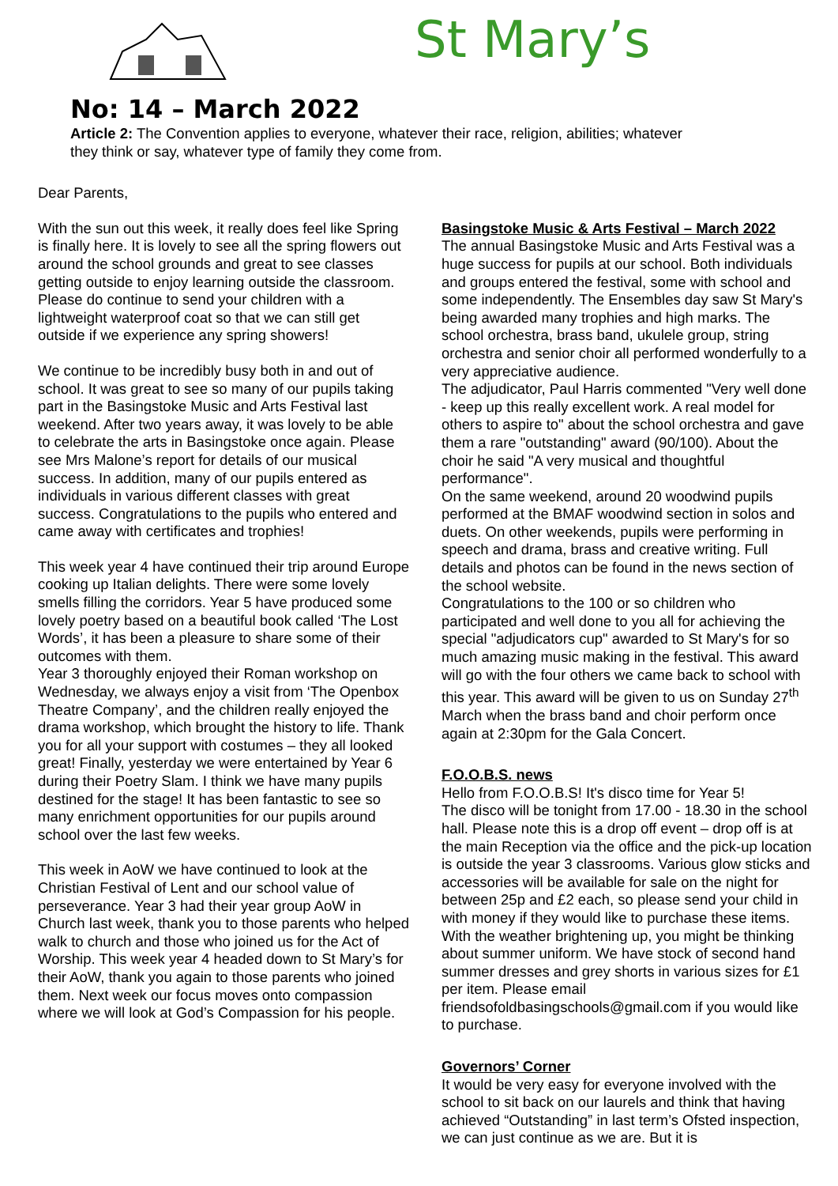St Mary’s
No: 14 – March 2022
Article 2: The Convention applies to everyone, whatever their race, religion, abilities; whatever they think or say, whatever type of family they come from.
Dear Parents,
With the sun out this week, it really does feel like Spring is finally here. It is lovely to see all the spring flowers out around the school grounds and great to see classes getting outside to enjoy learning outside the classroom. Please do continue to send your children with a lightweight waterproof coat so that we can still get outside if we experience any spring showers!
We continue to be incredibly busy both in and out of school. It was great to see so many of our pupils taking part in the Basingstoke Music and Arts Festival last weekend. After two years away, it was lovely to be able to celebrate the arts in Basingstoke once again. Please see Mrs Malone’s report for details of our musical success. In addition, many of our pupils entered as individuals in various different classes with great success. Congratulations to the pupils who entered and came away with certificates and trophies!
This week year 4 have continued their trip around Europe cooking up Italian delights. There were some lovely smells filling the corridors. Year 5 have produced some lovely poetry based on a beautiful book called ‘The Lost Words’, it has been a pleasure to share some of their outcomes with them.
Year 3 thoroughly enjoyed their Roman workshop on Wednesday, we always enjoy a visit from ‘The Openbox Theatre Company’, and the children really enjoyed the drama workshop, which brought the history to life. Thank you for all your support with costumes – they all looked great! Finally, yesterday we were entertained by Year 6 during their Poetry Slam. I think we have many pupils destined for the stage! It has been fantastic to see so many enrichment opportunities for our pupils around school over the last few weeks.
This week in AoW we have continued to look at the Christian Festival of Lent and our school value of perseverance. Year 3 had their year group AoW in Church last week, thank you to those parents who helped walk to church and those who joined us for the Act of Worship. This week year 4 headed down to St Mary’s for their AoW, thank you again to those parents who joined them. Next week our focus moves onto compassion where we will look at God’s Compassion for his people.
Basingstoke Music & Arts Festival – March 2022
The annual Basingstoke Music and Arts Festival was a huge success for pupils at our school. Both individuals and groups entered the festival, some with school and some independently. The Ensembles day saw St Mary's being awarded many trophies and high marks. The school orchestra, brass band, ukulele group, string orchestra and senior choir all performed wonderfully to a very appreciative audience.
The adjudicator, Paul Harris commented "Very well done - keep up this really excellent work. A real model for others to aspire to" about the school orchestra and gave them a rare "outstanding" award (90/100). About the choir he said "A very musical and thoughtful performance".
On the same weekend, around 20 woodwind pupils performed at the BMAF woodwind section in solos and duets. On other weekends, pupils were performing in speech and drama, brass and creative writing. Full details and photos can be found in the news section of the school website.
Congratulations to the 100 or so children who participated and well done to you all for achieving the special "adjudicators cup" awarded to St Mary's for so much amazing music making in the festival. This award will go with the four others we came back to school with this year. This award will be given to us on Sunday 27<sup>th</sup> March when the brass band and choir perform once again at 2:30pm for the Gala Concert.
F.O.O.B.S. news
Hello from F.O.O.B.S! It's disco time for Year 5!
The disco will be tonight from 17.00 - 18.30 in the school hall. Please note this is a drop off event – drop off is at the main Reception via the office and the pick-up location is outside the year 3 classrooms. Various glow sticks and accessories will be available for sale on the night for between 25p and £2 each, so please send your child in with money if they would like to purchase these items.
With the weather brightening up, you might be thinking about summer uniform. We have stock of second hand summer dresses and grey shorts in various sizes for £1 per item. Please email friendsofoldbasingschools@gmail.com if you would like to purchase.
Governors’ Corner
It would be very easy for everyone involved with the school to sit back on our laurels and think that having achieved “Outstanding” in last term’s Ofsted inspection, we can just continue as we are. But it is